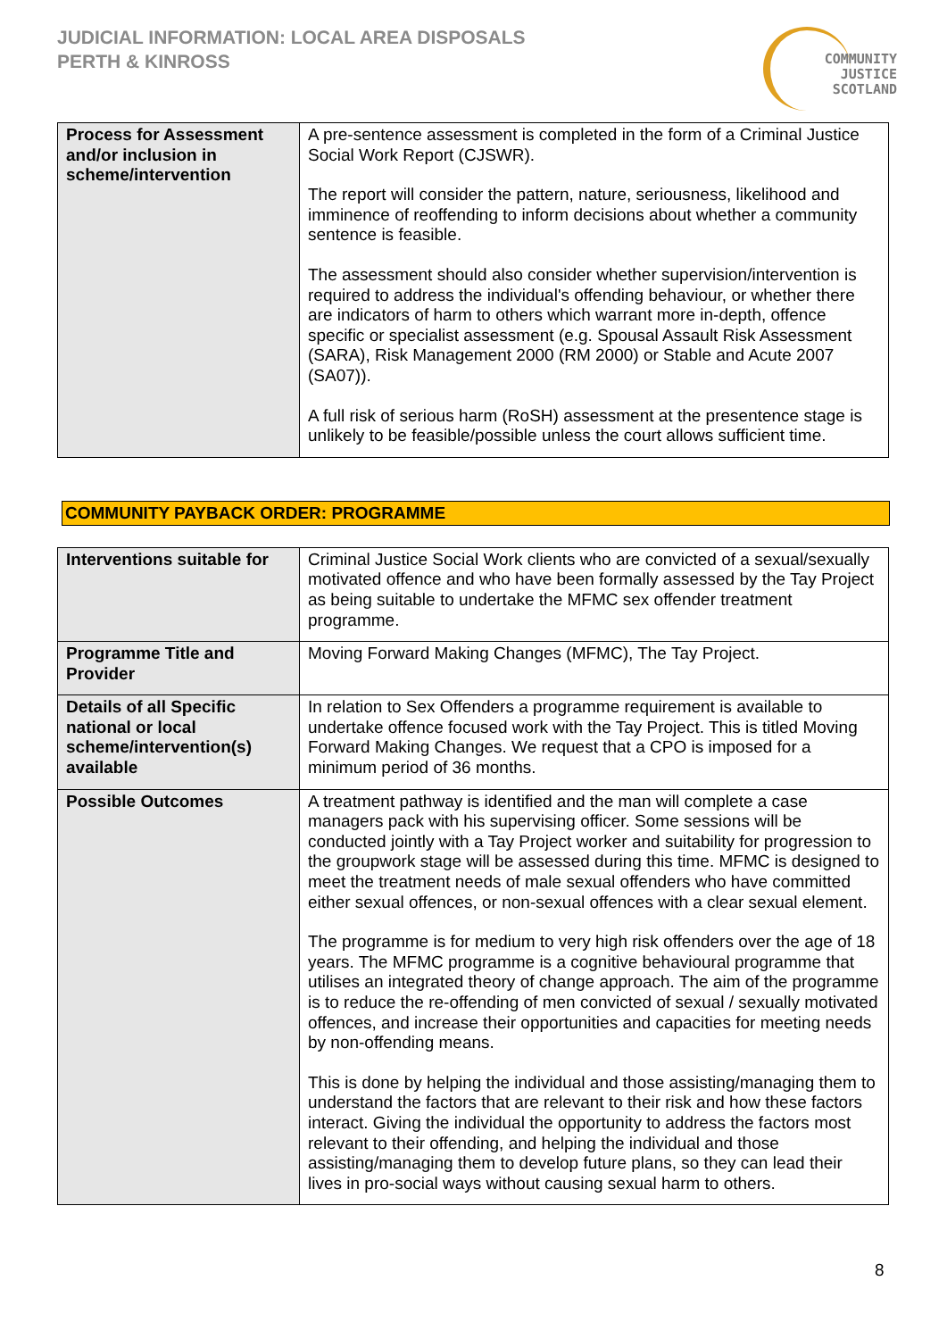JUDICIAL INFORMATION: LOCAL AREA DISPOSALS
PERTH & KINROSS
COMMUNITY
JUSTICE
SCOTLAND
| Process for Assessment and/or inclusion in scheme/intervention | A pre-sentence assessment is completed in the form of a Criminal Justice Social Work Report (CJSWR). The report will consider the pattern, nature, seriousness, likelihood and imminence of reoffending to inform decisions about whether a community sentence is feasible. The assessment should also consider whether supervision/intervention is required to address the individual's offending behaviour, or whether there are indicators of harm to others which warrant more in-depth, offence specific or specialist assessment (e.g. Spousal Assault Risk Assessment (SARA), Risk Management 2000 (RM 2000) or Stable and Acute 2007 (SA07)). A full risk of serious harm (RoSH) assessment at the presentence stage is unlikely to be feasible/possible unless the court allows sufficient time. |
COMMUNITY PAYBACK ORDER: PROGRAMME
| Interventions suitable for | Criminal Justice Social Work clients who are convicted of a sexual/sexually motivated offence and who have been formally assessed by the Tay Project as being suitable to undertake the MFMC sex offender treatment programme. |
| Programme Title and Provider | Moving Forward Making Changes (MFMC), The Tay Project. |
| Details of all Specific national or local scheme/intervention(s) available | In relation to Sex Offenders a programme requirement is available to undertake offence focused work with the Tay Project. This is titled Moving Forward Making Changes. We request that a CPO is imposed for a minimum period of 36 months. |
| Possible Outcomes | A treatment pathway is identified and the man will complete a case managers pack with his supervising officer. Some sessions will be conducted jointly with a Tay Project worker and suitability for progression to the groupwork stage will be assessed during this time. MFMC is designed to meet the treatment needs of male sexual offenders who have committed either sexual offences, or non-sexual offences with a clear sexual element. The programme is for medium to very high risk offenders over the age of 18 years. The MFMC programme is a cognitive behavioural programme that utilises an integrated theory of change approach. The aim of the programme is to reduce the re-offending of men convicted of sexual / sexually motivated offences, and increase their opportunities and capacities for meeting needs by non-offending means. This is done by helping the individual and those assisting/managing them to understand the factors that are relevant to their risk and how these factors interact. Giving the individual the opportunity to address the factors most relevant to their offending, and helping the individual and those assisting/managing them to develop future plans, so they can lead their lives in pro-social ways without causing sexual harm to others. |
8